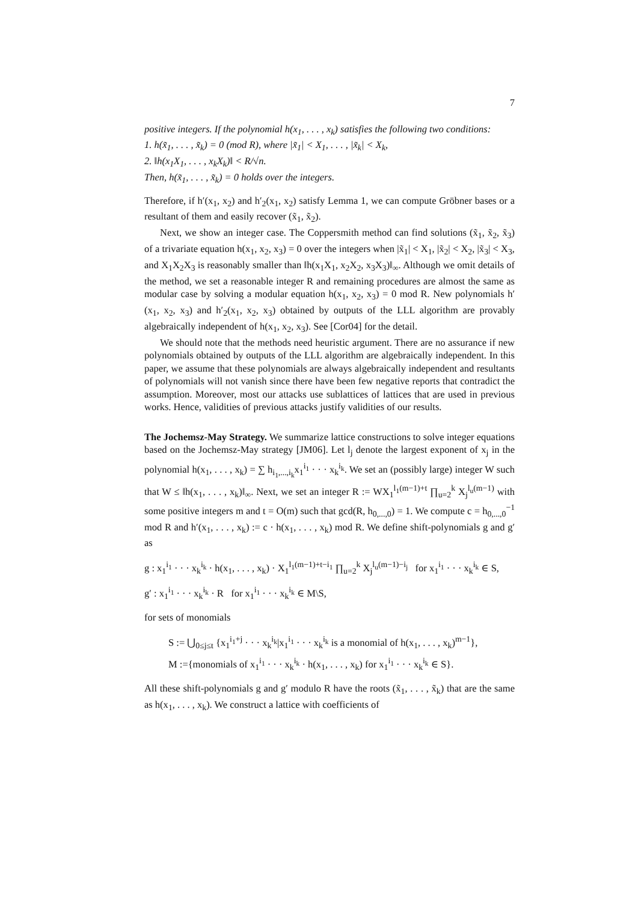7
positive integers. If the polynomial h(x<sub>1</sub>, . . . , x<sub>k</sub>) satisfies the following two conditions:
1. h(x̃<sub>1</sub>, . . . , x̃<sub>k</sub>) = 0 (mod R), where |x̃<sub>1</sub>| < X<sub>1</sub>, . . . , |x̃<sub>k</sub>| < X<sub>k</sub>,
2. ‖h(x<sub>1</sub>X<sub>1</sub>, . . . , x<sub>k</sub>X<sub>k</sub>)‖ < R/√n.
Then, h(x̃<sub>1</sub>, . . . , x̃<sub>k</sub>) = 0 holds over the integers.
Therefore, if h′(x<sub>1</sub>, x<sub>2</sub>) and h′<sub>2</sub>(x<sub>1</sub>, x<sub>2</sub>) satisfy Lemma 1, we can compute Gröbner bases or a resultant of them and easily recover (x̃<sub>1</sub>, x̃<sub>2</sub>).
Next, we show an integer case. The Coppersmith method can find solutions (x̃<sub>1</sub>, x̃<sub>2</sub>, x̃<sub>3</sub>) of a trivariate equation h(x<sub>1</sub>, x<sub>2</sub>, x<sub>3</sub>) = 0 over the integers when |x̃<sub>1</sub>| < X<sub>1</sub>, |x̃<sub>2</sub>| < X<sub>2</sub>, |x̃<sub>3</sub>| < X<sub>3</sub>, and X<sub>1</sub>X<sub>2</sub>X<sub>3</sub> is reasonably smaller than ‖h(x<sub>1</sub>X<sub>1</sub>, x<sub>2</sub>X<sub>2</sub>, x<sub>3</sub>X<sub>3</sub>)‖<sub>∞</sub>. Although we omit details of the method, we set a reasonable integer R and remaining procedures are almost the same as modular case by solving a modular equation h(x<sub>1</sub>, x<sub>2</sub>, x<sub>3</sub>) = 0 mod R. New polynomials h′(x<sub>1</sub>, x<sub>2</sub>, x<sub>3</sub>) and h′<sub>2</sub>(x<sub>1</sub>, x<sub>2</sub>, x<sub>3</sub>) obtained by outputs of the LLL algorithm are provably algebraically independent of h(x<sub>1</sub>, x<sub>2</sub>, x<sub>3</sub>). See [Cor04] for the detail.
We should note that the methods need heuristic argument. There are no assurance if new polynomials obtained by outputs of the LLL algorithm are algebraically independent. In this paper, we assume that these polynomials are always algebraically independent and resultants of polynomials will not vanish since there have been few negative reports that contradict the assumption. Moreover, most our attacks use sublattices of lattices that are used in previous works. Hence, validities of previous attacks justify validities of our results.
The Jochemsz-May Strategy. We summarize lattice constructions to solve integer equations based on the Jochemsz-May strategy [JM06]. Let l<sub>j</sub> denote the largest exponent of x<sub>j</sub> in the polynomial h(x<sub>1</sub>, . . . , x<sub>k</sub>) = ∑ h<sub>i<sub>1</sub>,...,i<sub>k</sub></sub>x<sub>1</sub><sup>i<sub>1</sub></sup> · · · x<sub>k</sub><sup>i<sub>k</sub></sup>. We set an (possibly large) integer W such that W ≤ ‖h(x<sub>1</sub>, . . . , x<sub>k</sub>)‖<sub>∞</sub>. Next, we set an integer R := WX<sub>1</sub><sup>l<sub>1</sub>(m−1)+t</sup> ∏<sub>u=2</sub><sup>k</sup> X<sub>j</sub><sup>l<sub>u</sub>(m−1)</sup> with some positive integers m and t = O(m) such that gcd(R, h<sub>0,...,0</sub>) = 1. We compute c = h<sub>0,...,0</sub><sup>−1</sup> mod R and h′(x<sub>1</sub>, . . . , x<sub>k</sub>) := c · h(x<sub>1</sub>, . . . , x<sub>k</sub>) mod R. We define shift-polynomials g and g′ as
g : x<sub>1</sub><sup>i<sub>1</sub></sup> · · · x<sub>k</sub><sup>i<sub>k</sub></sup> · h(x<sub>1</sub>, . . . , x<sub>k</sub>) · X<sub>1</sub><sup>l<sub>1</sub>(m−1)+t−i<sub>1</sub></sup> ∏<sub>u=2</sub><sup>k</sup> X<sub>j</sub><sup>l<sub>u</sub>(m−1)−i<sub>j</sub></sup> for x<sub>1</sub><sup>i<sub>1</sub></sup> · · · x<sub>k</sub><sup>i<sub>k</sub></sup> ∈ S,
g′ : x<sub>1</sub><sup>i<sub>1</sub></sup> · · · x<sub>k</sub><sup>i<sub>k</sub></sup> · R for x<sub>1</sub><sup>i<sub>1</sub></sup> · · · x<sub>k</sub><sup>i<sub>k</sub></sup> ∈ M\S,
for sets of monomials
S := ⋃<sub>0≤j≤t</sub> {x<sub>1</sub><sup>i<sub>1</sub>+j</sup> · · · x<sub>k</sub><sup>i<sub>k</sub></sup>|x<sub>1</sub><sup>i<sub>1</sub></sup> · · · x<sub>k</sub><sup>i<sub>k</sub></sup> is a monomial of h(x<sub>1</sub>, . . . , x<sub>k</sub>)<sup>m−1</sup>},
M :={monomials of x<sub>1</sub><sup>i<sub>1</sub></sup> · · · x<sub>k</sub><sup>i<sub>k</sub></sup> · h(x<sub>1</sub>, . . . , x<sub>k</sub>) for x<sub>1</sub><sup>i<sub>1</sub></sup> · · · x<sub>k</sub><sup>i<sub>k</sub></sup> ∈ S}.
All these shift-polynomials g and g′ modulo R have the roots (x̃<sub>1</sub>, . . . , x̃<sub>k</sub>) that are the same as h(x<sub>1</sub>, . . . , x<sub>k</sub>). We construct a lattice with coefficients of